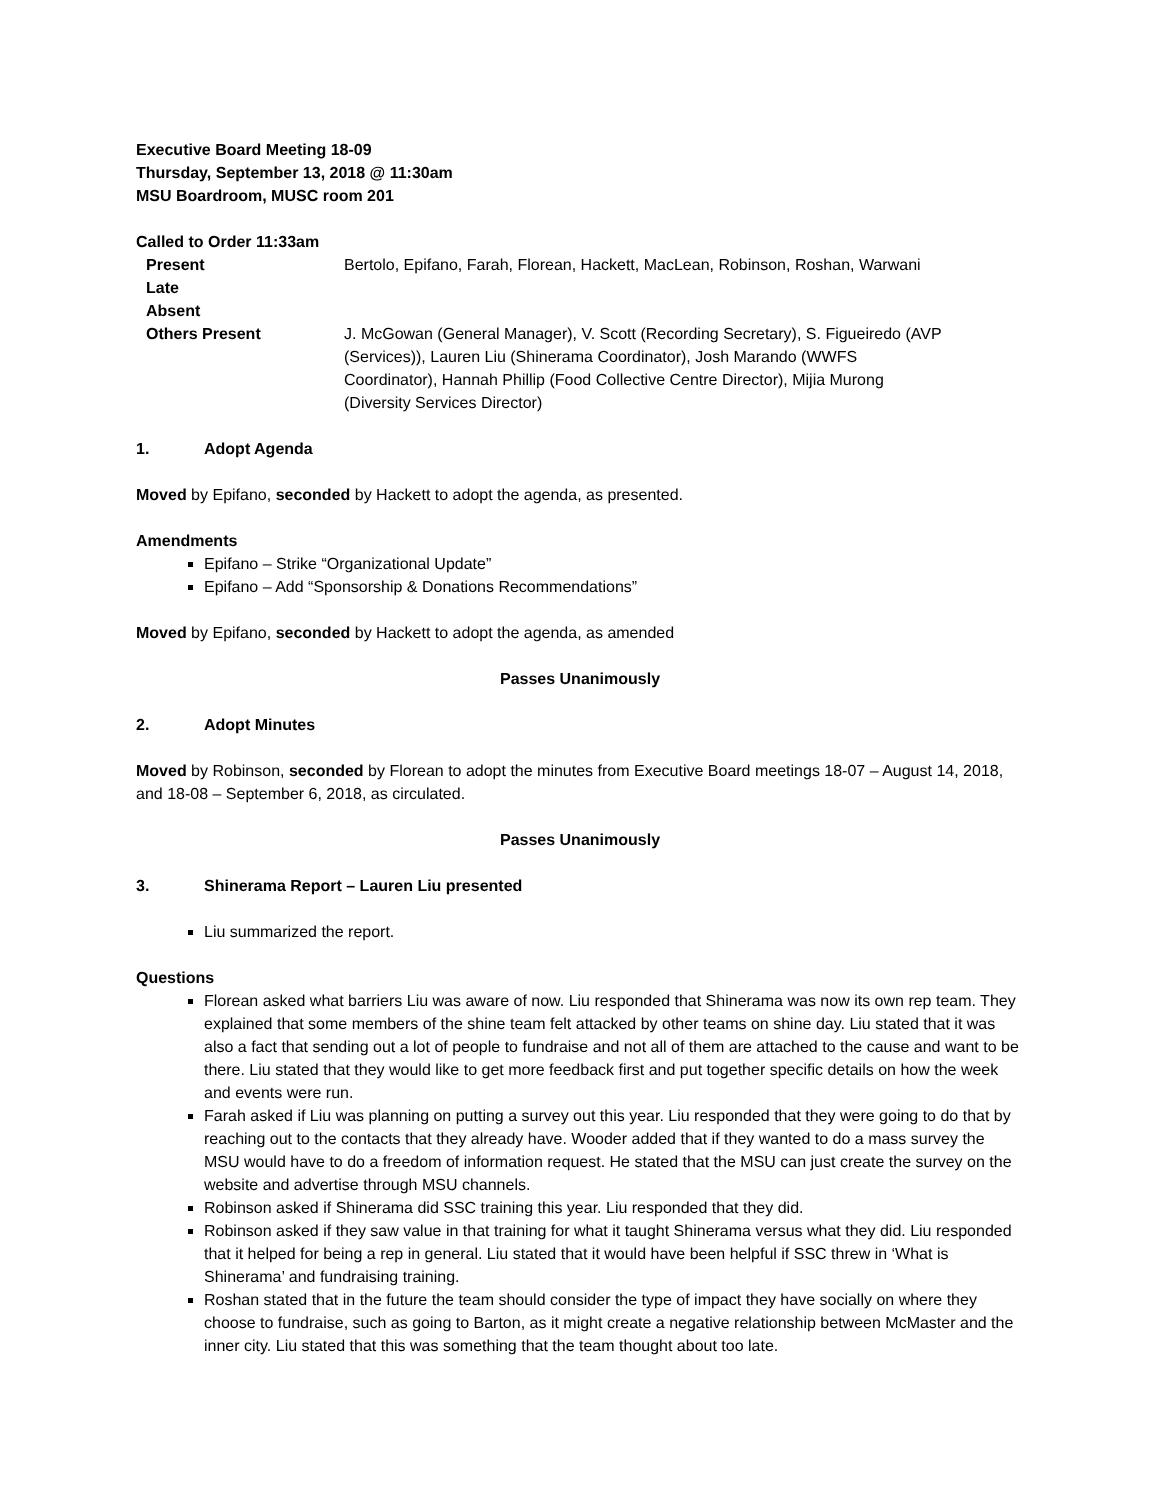Executive Board Meeting 18-09
Thursday, September 13, 2018 @ 11:30am
MSU Boardroom, MUSC room 201
Called to Order 11:33am
| Present | Bertolo, Epifano, Farah, Florean, Hackett, MacLean, Robinson, Roshan, Warwani |
| Late | |
| Absent | |
| Others Present | J. McGowan (General Manager), V. Scott (Recording Secretary), S. Figueiredo (AVP (Services)), Lauren Liu (Shinerama Coordinator), Josh Marando (WWFS Coordinator), Hannah Phillip (Food Collective Centre Director), Mijia Murong (Diversity Services Director) |
1. Adopt Agenda
Moved by Epifano, seconded by Hackett to adopt the agenda, as presented.
Amendments
Epifano – Strike “Organizational Update”
Epifano – Add “Sponsorship & Donations Recommendations”
Moved by Epifano, seconded by Hackett to adopt the agenda, as amended
Passes Unanimously
2. Adopt Minutes
Moved by Robinson, seconded by Florean to adopt the minutes from Executive Board meetings 18-07 – August 14, 2018, and 18-08 – September 6, 2018, as circulated.
Passes Unanimously
3. Shinerama Report – Lauren Liu presented
Liu summarized the report.
Questions
Florean asked what barriers Liu was aware of now. Liu responded that Shinerama was now its own rep team. They explained that some members of the shine team felt attacked by other teams on shine day. Liu stated that it was also a fact that sending out a lot of people to fundraise and not all of them are attached to the cause and want to be there. Liu stated that they would like to get more feedback first and put together specific details on how the week and events were run.
Farah asked if Liu was planning on putting a survey out this year. Liu responded that they were going to do that by reaching out to the contacts that they already have. Wooder added that if they wanted to do a mass survey the MSU would have to do a freedom of information request. He stated that the MSU can just create the survey on the website and advertise through MSU channels.
Robinson asked if Shinerama did SSC training this year. Liu responded that they did.
Robinson asked if they saw value in that training for what it taught Shinerama versus what they did. Liu responded that it helped for being a rep in general. Liu stated that it would have been helpful if SSC threw in ‘What is Shinerama’ and fundraising training.
Roshan stated that in the future the team should consider the type of impact they have socially on where they choose to fundraise, such as going to Barton, as it might create a negative relationship between McMaster and the inner city. Liu stated that this was something that the team thought about too late.